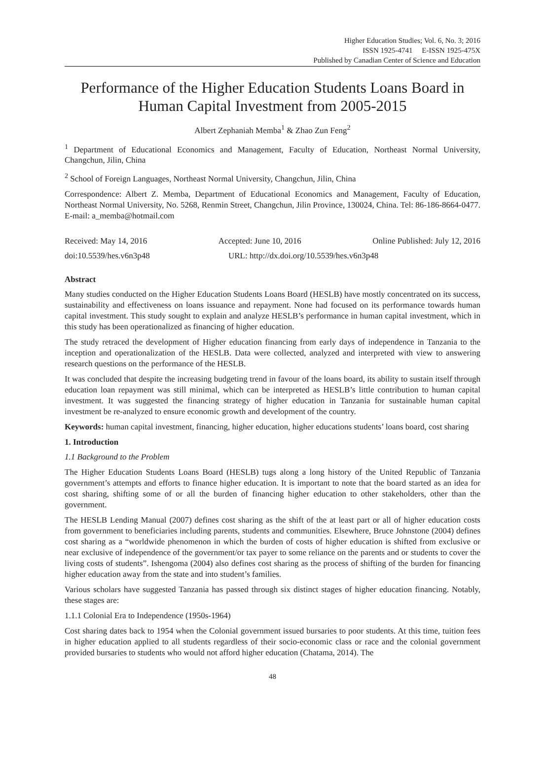Higher Education Studies; Vol. 6, No. 3; 2016
ISSN 1925-4741 E-ISSN 1925-475X
Published by Canadian Center of Science and Education
Performance of the Higher Education Students Loans Board in Human Capital Investment from 2005-2015
Albert Zephaniah Memba<sup>1</sup> & Zhao Zun Feng<sup>2</sup>
<sup>1</sup> Department of Educational Economics and Management, Faculty of Education, Northeast Normal University, Changchun, Jilin, China
<sup>2</sup> School of Foreign Languages, Northeast Normal University, Changchun, Jilin, China
Correspondence: Albert Z. Memba, Department of Educational Economics and Management, Faculty of Education, Northeast Normal University, No. 5268, Renmin Street, Changchun, Jilin Province, 130024, China. Tel: 86-186-8664-0477. E-mail: a_memba@hotmail.com
Received: May 14, 2016 Accepted: June 10, 2016 Online Published: July 12, 2016
doi:10.5539/hes.v6n3p48 URL: http://dx.doi.org/10.5539/hes.v6n3p48
Abstract
Many studies conducted on the Higher Education Students Loans Board (HESLB) have mostly concentrated on its success, sustainability and effectiveness on loans issuance and repayment. None had focused on its performance towards human capital investment. This study sought to explain and analyze HESLB’s performance in human capital investment, which in this study has been operationalized as financing of higher education.
The study retraced the development of Higher education financing from early days of independence in Tanzania to the inception and operationalization of the HESLB. Data were collected, analyzed and interpreted with view to answering research questions on the performance of the HESLB.
It was concluded that despite the increasing budgeting trend in favour of the loans board, its ability to sustain itself through education loan repayment was still minimal, which can be interpreted as HESLB’s little contribution to human capital investment. It was suggested the financing strategy of higher education in Tanzania for sustainable human capital investment be re-analyzed to ensure economic growth and development of the country.
Keywords: human capital investment, financing, higher education, higher educations students’ loans board, cost sharing
1. Introduction
1.1 Background to the Problem
The Higher Education Students Loans Board (HESLB) tugs along a long history of the United Republic of Tanzania government’s attempts and efforts to finance higher education. It is important to note that the board started as an idea for cost sharing, shifting some of or all the burden of financing higher education to other stakeholders, other than the government.
The HESLB Lending Manual (2007) defines cost sharing as the shift of the at least part or all of higher education costs from government to beneficiaries including parents, students and communities. Elsewhere, Bruce Johnstone (2004) defines cost sharing as a “worldwide phenomenon in which the burden of costs of higher education is shifted from exclusive or near exclusive of independence of the government/or tax payer to some reliance on the parents and or students to cover the living costs of students”. Ishengoma (2004) also defines cost sharing as the process of shifting of the burden for financing higher education away from the state and into student’s families.
Various scholars have suggested Tanzania has passed through six distinct stages of higher education financing. Notably, these stages are:
1.1.1 Colonial Era to Independence (1950s-1964)
Cost sharing dates back to 1954 when the Colonial government issued bursaries to poor students. At this time, tuition fees in higher education applied to all students regardless of their socio-economic class or race and the colonial government provided bursaries to students who would not afford higher education (Chatama, 2014). The
48